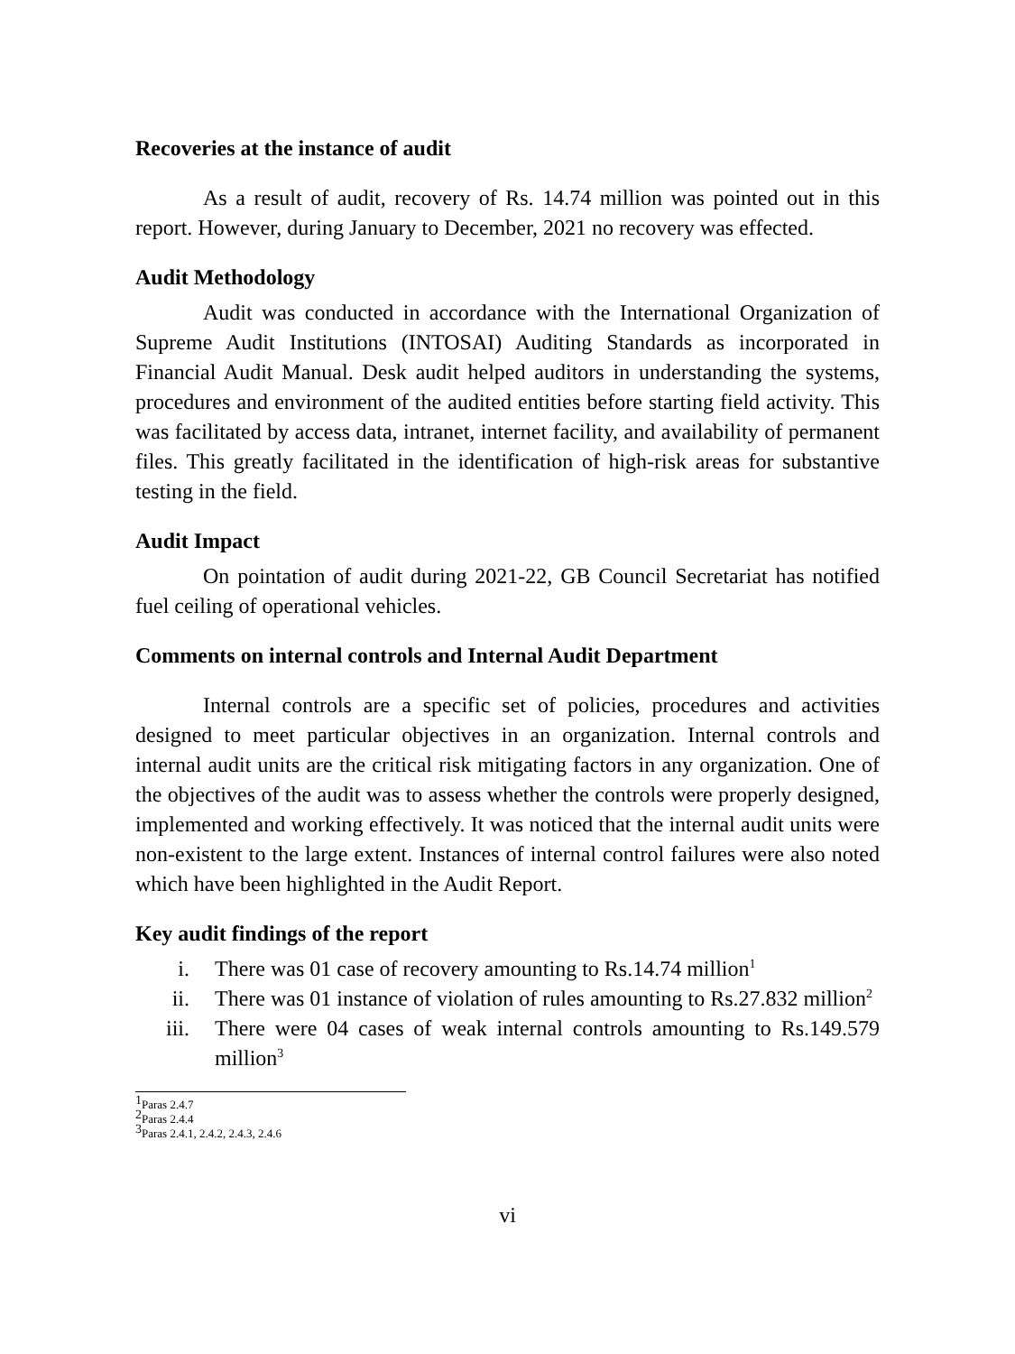Recoveries at the instance of audit
As a result of audit, recovery of Rs. 14.74 million was pointed out in this report. However, during January to December, 2021 no recovery was effected.
Audit Methodology
Audit was conducted in accordance with the International Organization of Supreme Audit Institutions (INTOSAI) Auditing Standards as incorporated in Financial Audit Manual. Desk audit helped auditors in understanding the systems, procedures and environment of the audited entities before starting field activity. This was facilitated by access data, intranet, internet facility, and availability of permanent files. This greatly facilitated in the identification of high-risk areas for substantive testing in the field.
Audit Impact
On pointation of audit during 2021-22, GB Council Secretariat has notified fuel ceiling of operational vehicles.
Comments on internal controls and Internal Audit Department
Internal controls are a specific set of policies, procedures and activities designed to meet particular objectives in an organization. Internal controls and internal audit units are the critical risk mitigating factors in any organization. One of the objectives of the audit was to assess whether the controls were properly designed, implemented and working effectively. It was noticed that the internal audit units were non-existent to the large extent. Instances of internal control failures were also noted which have been highlighted in the Audit Report.
Key audit findings of the report
i. There was 01 case of recovery amounting to Rs.14.74 million<sup>1</sup>
ii. There was 01 instance of violation of rules amounting to Rs.27.832 million<sup>2</sup>
iii. There were 04 cases of weak internal controls amounting to Rs.149.579 million<sup>3</sup>
<sup>1</sup> Paras 2.4.7
<sup>2</sup> Paras 2.4.4
<sup>3</sup> Paras 2.4.1, 2.4.2, 2.4.3, 2.4.6
vi